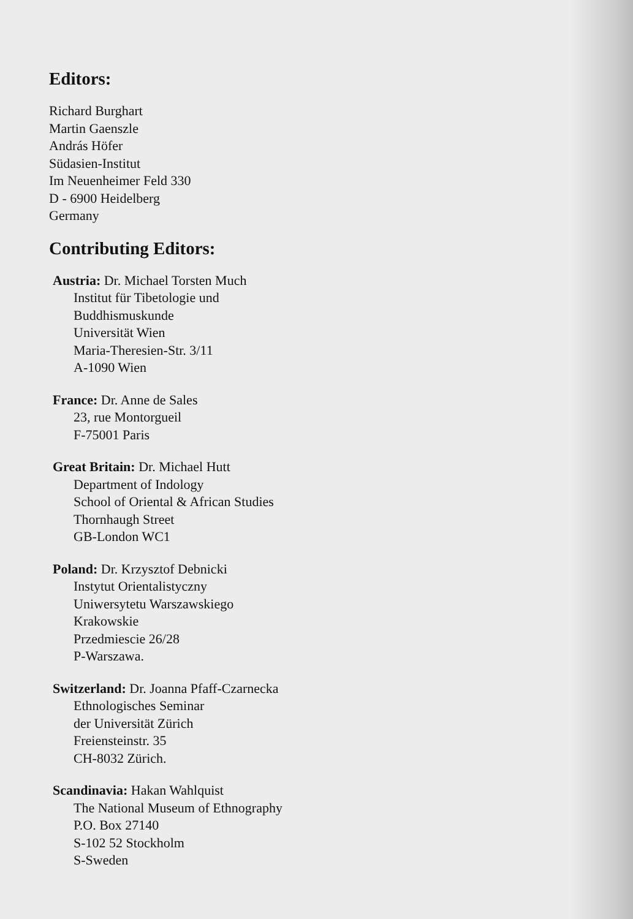Editors:
Richard Burghart
Martin Gaenszle
András Höfer
Südasien-Institut
Im Neuenheimer Feld 330
D - 6900 Heidelberg
Germany
Contributing Editors:
Austria: Dr. Michael Torsten Much
Institut für Tibetologie und
Buddhismuskunde
Universität Wien
Maria-Theresien-Str. 3/11
A-1090 Wien
France: Dr. Anne de Sales
23, rue Montorgueil
F-75001 Paris
Great Britain: Dr. Michael Hutt
Department of Indology
School of Oriental & African Studies
Thornhaugh Street
GB-London WC1
Poland: Dr. Krzysztof Debnicki
Instytut Orientalistyczny
Uniwersytetu Warszawskiego
Krakowskie
Przedmiescie 26/28
P-Warszawa.
Switzerland: Dr. Joanna Pfaff-Czarnecka
Ethnologisches Seminar
der Universität Zürich
Freiensteinstr. 35
CH-8032 Zürich.
Scandinavia: Hakan Wahlquist
The National Museum of Ethnography
P.O. Box 27140
S-102 52 Stockholm
S-Sweden